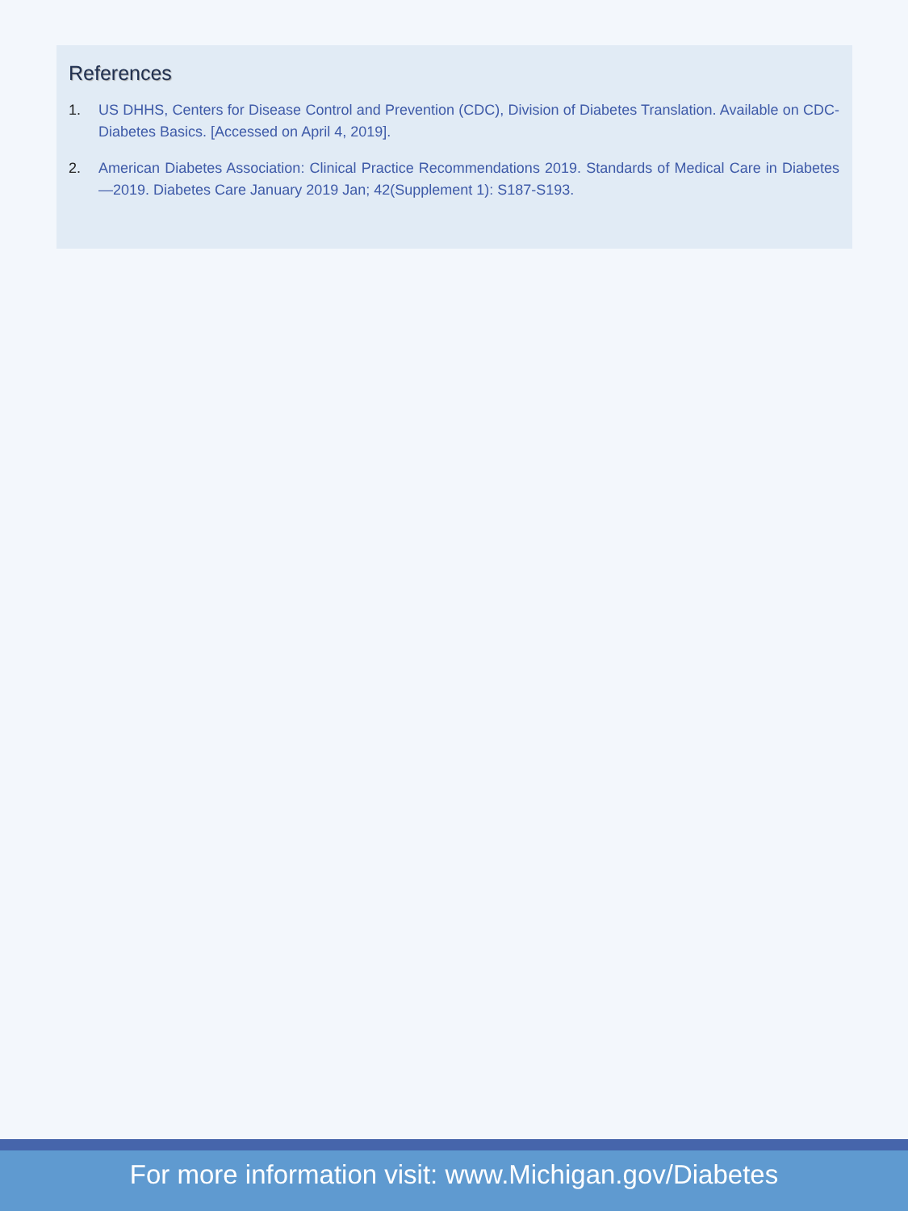References
1. US DHHS, Centers for Disease Control and Prevention (CDC), Division of Diabetes Translation. Available on CDC-Diabetes Basics. [Accessed on April 4, 2019].
2. American Diabetes Association: Clinical Practice Recommendations 2019. Standards of Medical Care in Diabetes—2019. Diabetes Care January 2019 Jan; 42(Supplement 1): S187-S193.
For more information visit: www.Michigan.gov/Diabetes